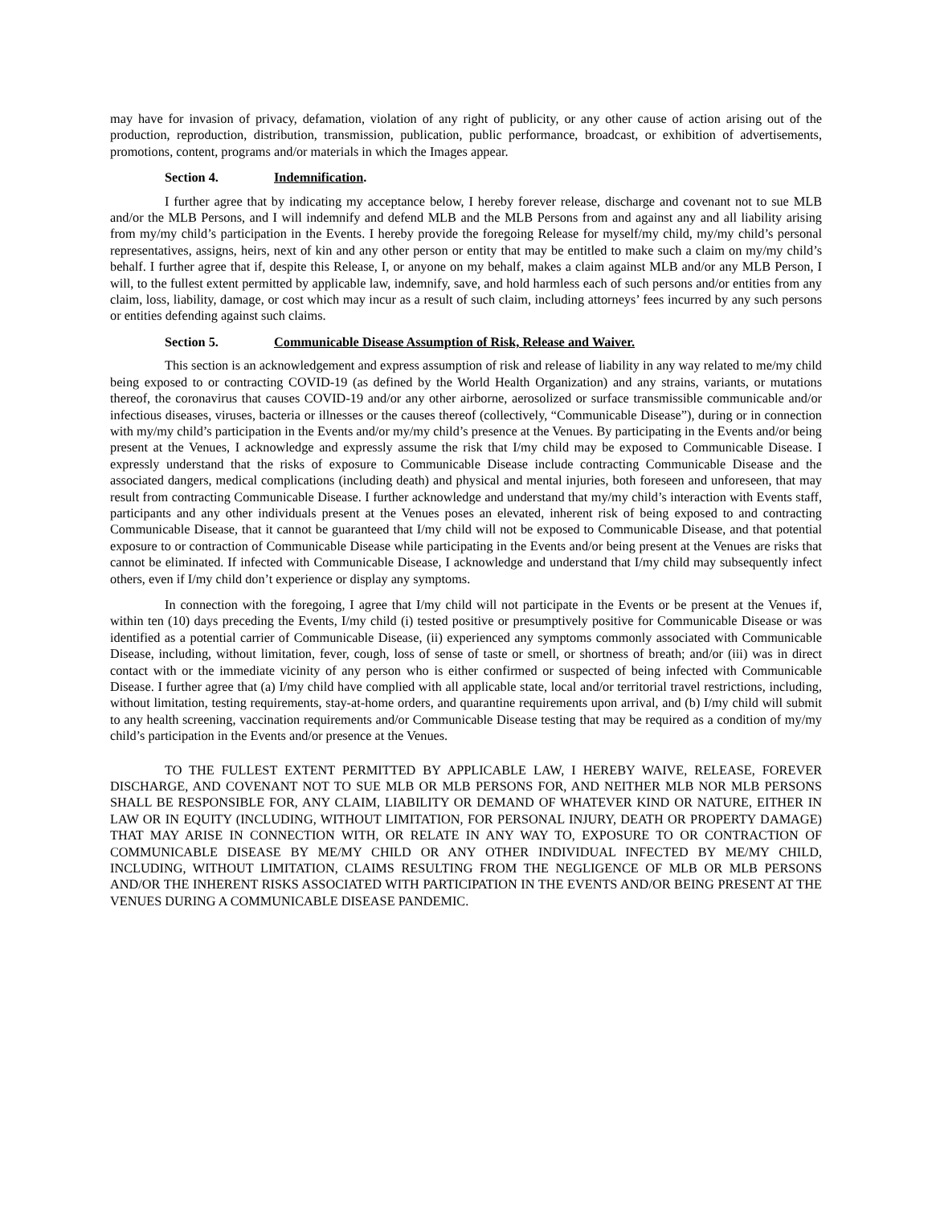may have for invasion of privacy, defamation, violation of any right of publicity, or any other cause of action arising out of the production, reproduction, distribution, transmission, publication, public performance, broadcast, or exhibition of advertisements, promotions, content, programs and/or materials in which the Images appear.
Section 4. Indemnification.
I further agree that by indicating my acceptance below, I hereby forever release, discharge and covenant not to sue MLB and/or the MLB Persons, and I will indemnify and defend MLB and the MLB Persons from and against any and all liability arising from my/my child’s participation in the Events. I hereby provide the foregoing Release for myself/my child, my/my child’s personal representatives, assigns, heirs, next of kin and any other person or entity that may be entitled to make such a claim on my/my child’s behalf. I further agree that if, despite this Release, I, or anyone on my behalf, makes a claim against MLB and/or any MLB Person, I will, to the fullest extent permitted by applicable law, indemnify, save, and hold harmless each of such persons and/or entities from any claim, loss, liability, damage, or cost which may incur as a result of such claim, including attorneys’ fees incurred by any such persons or entities defending against such claims.
Section 5. Communicable Disease Assumption of Risk, Release and Waiver.
This section is an acknowledgement and express assumption of risk and release of liability in any way related to me/my child being exposed to or contracting COVID-19 (as defined by the World Health Organization) and any strains, variants, or mutations thereof, the coronavirus that causes COVID-19 and/or any other airborne, aerosolized or surface transmissible communicable and/or infectious diseases, viruses, bacteria or illnesses or the causes thereof (collectively, “Communicable Disease”), during or in connection with my/my child’s participation in the Events and/or my/my child’s presence at the Venues. By participating in the Events and/or being present at the Venues, I acknowledge and expressly assume the risk that I/my child may be exposed to Communicable Disease. I expressly understand that the risks of exposure to Communicable Disease include contracting Communicable Disease and the associated dangers, medical complications (including death) and physical and mental injuries, both foreseen and unforeseen, that may result from contracting Communicable Disease. I further acknowledge and understand that my/my child’s interaction with Events staff, participants and any other individuals present at the Venues poses an elevated, inherent risk of being exposed to and contracting Communicable Disease, that it cannot be guaranteed that I/my child will not be exposed to Communicable Disease, and that potential exposure to or contraction of Communicable Disease while participating in the Events and/or being present at the Venues are risks that cannot be eliminated. If infected with Communicable Disease, I acknowledge and understand that I/my child may subsequently infect others, even if I/my child don’t experience or display any symptoms.
In connection with the foregoing, I agree that I/my child will not participate in the Events or be present at the Venues if, within ten (10) days preceding the Events, I/my child (i) tested positive or presumptively positive for Communicable Disease or was identified as a potential carrier of Communicable Disease, (ii) experienced any symptoms commonly associated with Communicable Disease, including, without limitation, fever, cough, loss of sense of taste or smell, or shortness of breath; and/or (iii) was in direct contact with or the immediate vicinity of any person who is either confirmed or suspected of being infected with Communicable Disease. I further agree that (a) I/my child have complied with all applicable state, local and/or territorial travel restrictions, including, without limitation, testing requirements, stay-at-home orders, and quarantine requirements upon arrival, and (b) I/my child will submit to any health screening, vaccination requirements and/or Communicable Disease testing that may be required as a condition of my/my child’s participation in the Events and/or presence at the Venues.
TO THE FULLEST EXTENT PERMITTED BY APPLICABLE LAW, I HEREBY WAIVE, RELEASE, FOREVER DISCHARGE, AND COVENANT NOT TO SUE MLB OR MLB PERSONS FOR, AND NEITHER MLB NOR MLB PERSONS SHALL BE RESPONSIBLE FOR, ANY CLAIM, LIABILITY OR DEMAND OF WHATEVER KIND OR NATURE, EITHER IN LAW OR IN EQUITY (INCLUDING, WITHOUT LIMITATION, FOR PERSONAL INJURY, DEATH OR PROPERTY DAMAGE) THAT MAY ARISE IN CONNECTION WITH, OR RELATE IN ANY WAY TO, EXPOSURE TO OR CONTRACTION OF COMMUNICABLE DISEASE BY ME/MY CHILD OR ANY OTHER INDIVIDUAL INFECTED BY ME/MY CHILD, INCLUDING, WITHOUT LIMITATION, CLAIMS RESULTING FROM THE NEGLIGENCE OF MLB OR MLB PERSONS AND/OR THE INHERENT RISKS ASSOCIATED WITH PARTICIPATION IN THE EVENTS AND/OR BEING PRESENT AT THE VENUES DURING A COMMUNICABLE DISEASE PANDEMIC.